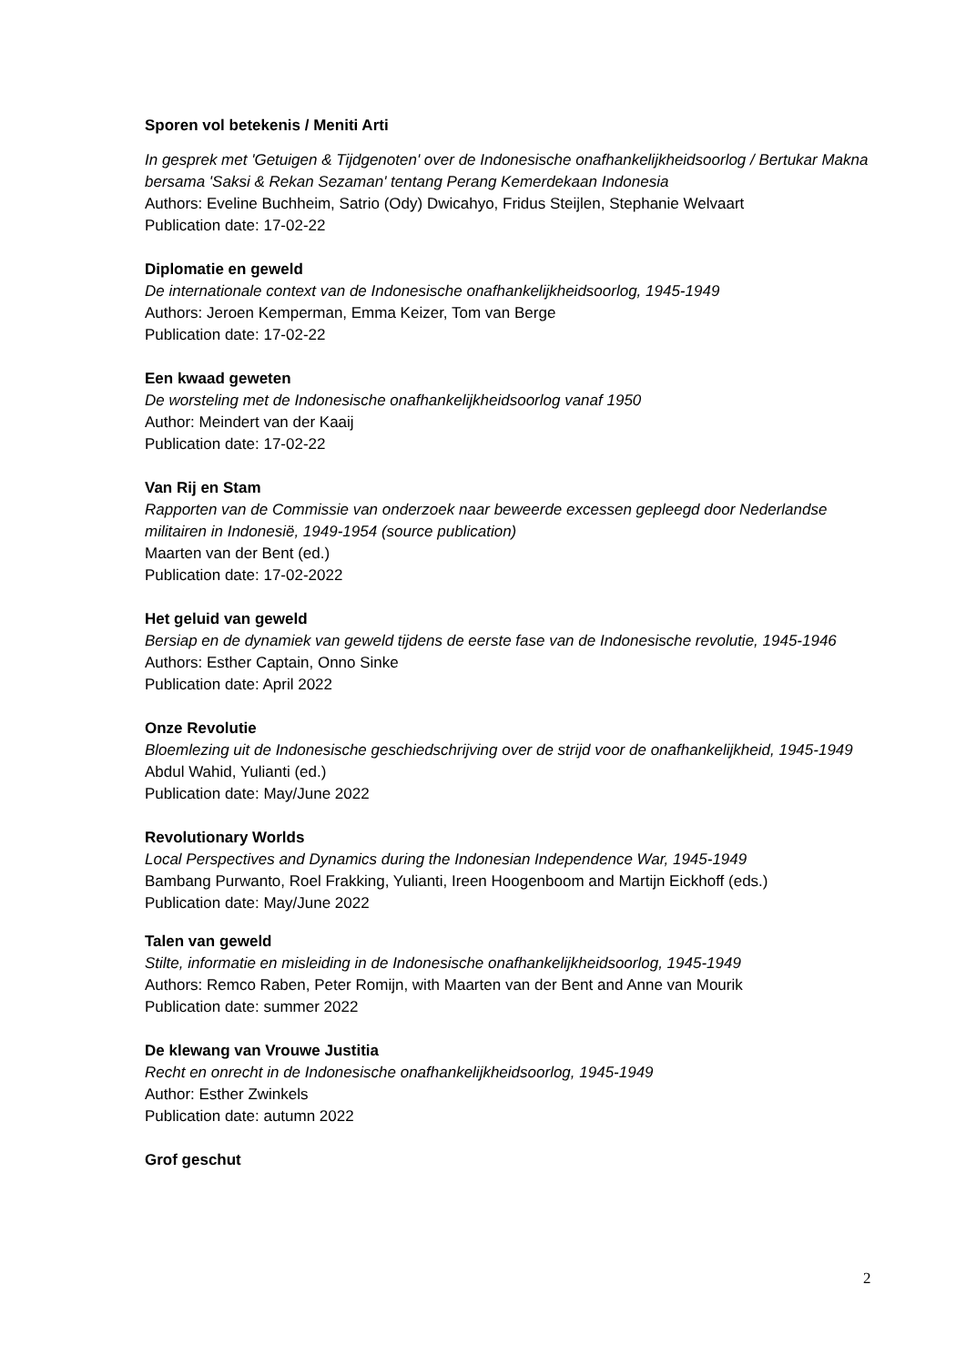Sporen vol betekenis / Meniti Arti
In gesprek met 'Getuigen & Tijdgenoten' over de Indonesische onafhankelijkheidsoorlog / Bertukar Makna bersama 'Saksi & Rekan Sezaman' tentang Perang Kemerdekaan Indonesia
Authors: Eveline Buchheim, Satrio (Ody) Dwicahyo, Fridus Steijlen, Stephanie Welvaart
Publication date: 17-02-22
Diplomatie en geweld
De internationale context van de Indonesische onafhankelijkheidsoorlog, 1945-1949
Authors: Jeroen Kemperman, Emma Keizer, Tom van Berge
Publication date: 17-02-22
Een kwaad geweten
De worsteling met de Indonesische onafhankelijkheidsoorlog vanaf 1950
Author: Meindert van der Kaaij
Publication date: 17-02-22
Van Rij en Stam
Rapporten van de Commissie van onderzoek naar beweerde excessen gepleegd door Nederlandse militairen in Indonesië, 1949-1954 (source publication)
Maarten van der Bent (ed.)
Publication date: 17-02-2022
Het geluid van geweld
Bersiap en de dynamiek van geweld tijdens de eerste fase van de Indonesische revolutie, 1945-1946
Authors: Esther Captain, Onno Sinke
Publication date: April 2022
Onze Revolutie
Bloemlezing uit de Indonesische geschiedschrijving over de strijd voor de onafhankelijkheid, 1945-1949
Abdul Wahid, Yulianti (ed.)
Publication date: May/June 2022
Revolutionary Worlds
Local Perspectives and Dynamics during the Indonesian Independence War, 1945-1949
Bambang Purwanto, Roel Frakking, Yulianti, Ireen Hoogenboom and Martijn Eickhoff (eds.)
Publication date: May/June 2022
Talen van geweld
Stilte, informatie en misleiding in de Indonesische onafhankelijkheidsoorlog, 1945-1949
Authors: Remco Raben, Peter Romijn, with Maarten van der Bent and Anne van Mourik
Publication date: summer 2022
De klewang van Vrouwe Justitia
Recht en onrecht in de Indonesische onafhankelijkheidsoorlog, 1945-1949
Author: Esther Zwinkels
Publication date: autumn 2022
Grof geschut
2